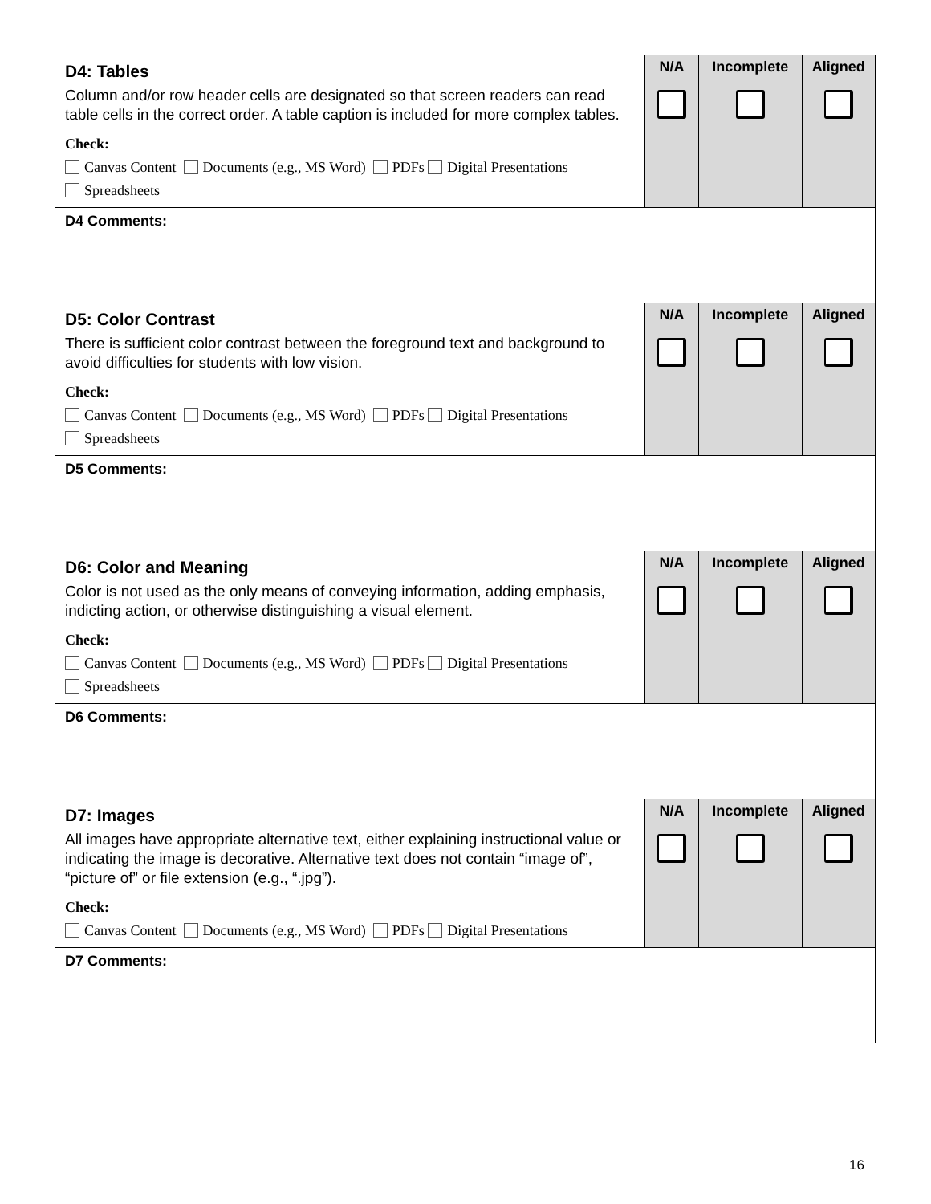| D4: Tables Column and/or row header cells are designated so that screen readers can read table cells in the correct order. A table caption is included for more complex tables. Check: Canvas Content Documents (e.g., MS Word) PDFs Digital Presentations Spreadsheets | N/A | Incomplete | Aligned |
| D4 Comments: | | | |
| D5: Color Contrast There is sufficient color contrast between the foreground text and background to avoid difficulties for students with low vision. Check: Canvas Content Documents (e.g., MS Word) PDFs Digital Presentations Spreadsheets | N/A | Incomplete | Aligned |
| D5 Comments: | | | |
| D6: Color and Meaning Color is not used as the only means of conveying information, adding emphasis, indicting action, or otherwise distinguishing a visual element. Check: Canvas Content Documents (e.g., MS Word) PDFs Digital Presentations Spreadsheets | N/A | Incomplete | Aligned |
| D6 Comments: | | | |
| D7: Images All images have appropriate alternative text, either explaining instructional value or indicating the image is decorative. Alternative text does not contain “image of”, “picture of” or file extension (e.g., “.jpg”). Check: Canvas Content Documents (e.g., MS Word) PDFs Digital Presentations | N/A | Incomplete | Aligned |
| D7 Comments: | | | |
16